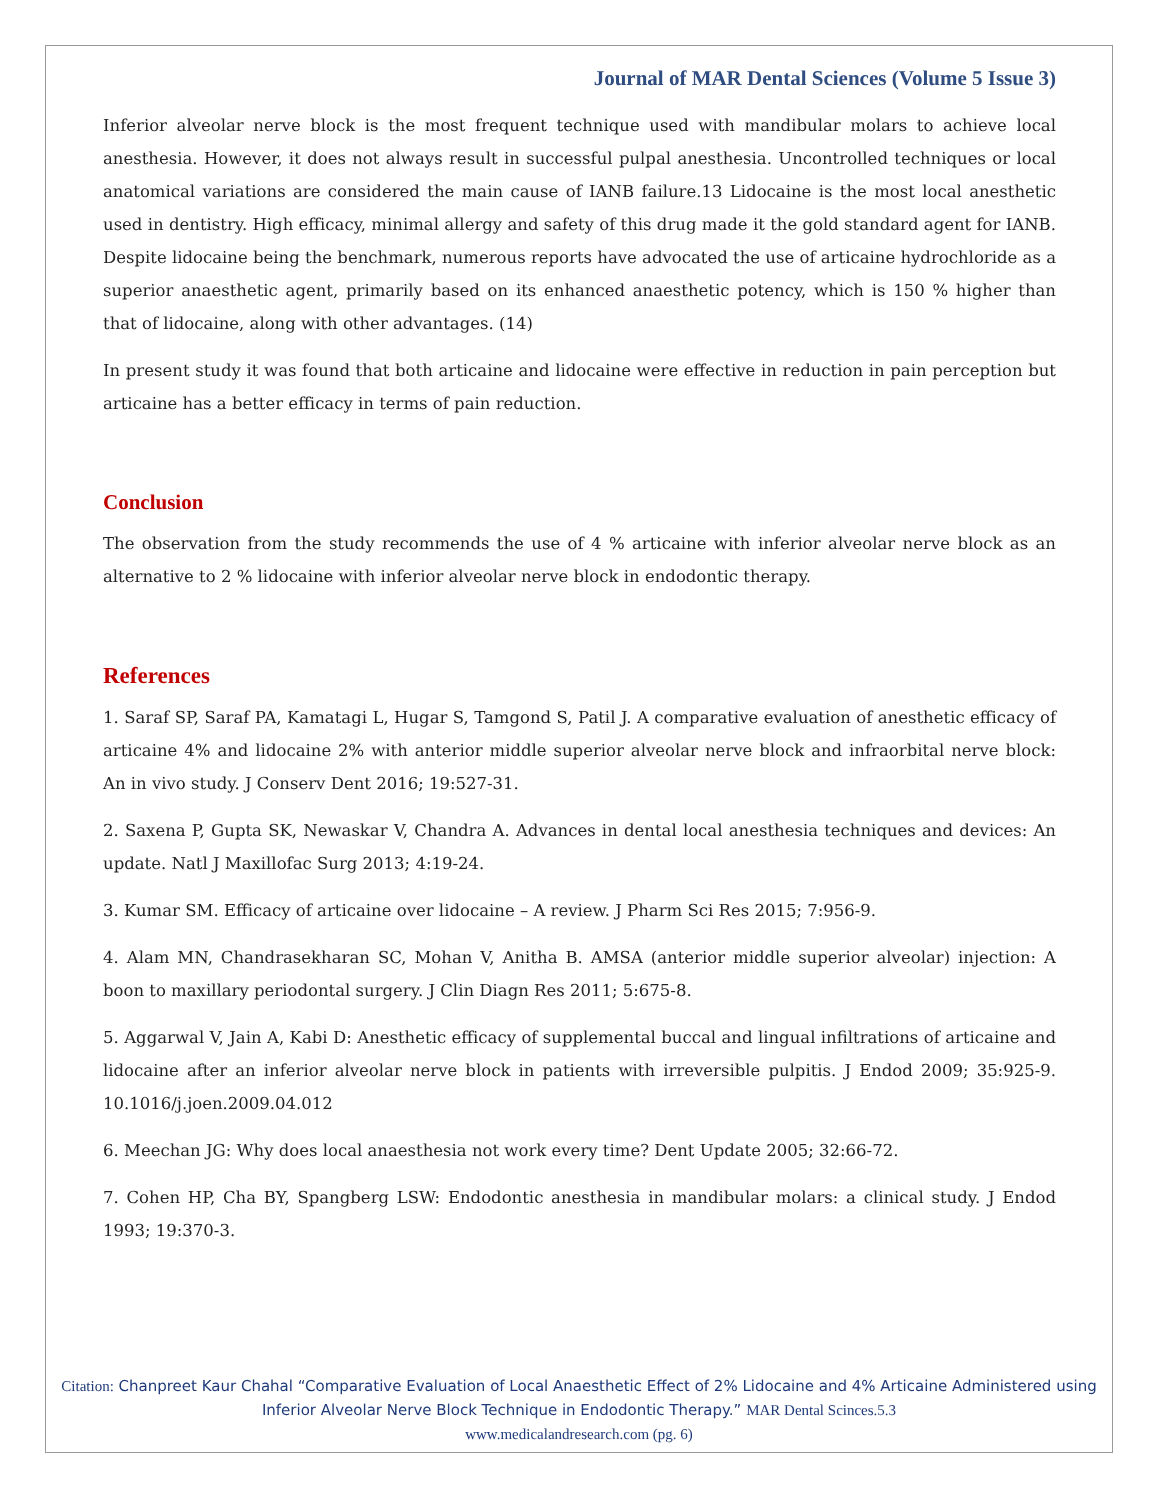Journal of MAR Dental Sciences (Volume 5 Issue 3)
Inferior alveolar nerve block is the most frequent technique used with mandibular molars to achieve local anesthesia. However, it does not always result in successful pulpal anesthesia. Uncontrolled techniques or local anatomical variations are considered the main cause of IANB failure.13 Lidocaine is the most local anesthetic used in dentistry. High efficacy, minimal allergy and safety of this drug made it the gold standard agent for IANB. Despite lidocaine being the benchmark, numerous reports have advocated the use of articaine hydrochloride as a superior anaesthetic agent, primarily based on its enhanced anaesthetic potency, which is 150 % higher than that of lidocaine, along with other advantages. (14)
In present study it was found that both articaine and lidocaine were effective in reduction in pain perception but articaine has a better efficacy in terms of pain reduction.
Conclusion
The observation from the study recommends the use of 4 % articaine with inferior alveolar nerve block as an alternative to 2 % lidocaine with inferior alveolar nerve block in endodontic therapy.
References
1. Saraf SP, Saraf PA, Kamatagi L, Hugar S, Tamgond S, Patil J. A comparative evaluation of anesthetic efficacy of articaine 4% and lidocaine 2% with anterior middle superior alveolar nerve block and infraorbital nerve block: An in vivo study. J Conserv Dent 2016; 19:527-31.
2. Saxena P, Gupta SK, Newaskar V, Chandra A. Advances in dental local anesthesia techniques and devices: An update. Natl J Maxillofac Surg 2013; 4:19-24.
3. Kumar SM. Efficacy of articaine over lidocaine – A review. J Pharm Sci Res 2015; 7:956-9.
4. Alam MN, Chandrasekharan SC, Mohan V, Anitha B. AMSA (anterior middle superior alveolar) injection: A boon to maxillary periodontal surgery. J Clin Diagn Res 2011; 5:675-8.
5. Aggarwal V, Jain A, Kabi D: Anesthetic efficacy of supplemental buccal and lingual infiltrations of articaine and lidocaine after an inferior alveolar nerve block in patients with irreversible pulpitis. J Endod 2009; 35:925-9. 10.1016/j.joen.2009.04.012
6. Meechan JG: Why does local anaesthesia not work every time? Dent Update 2005; 32:66-72.
7. Cohen HP, Cha BY, Spangberg LSW: Endodontic anesthesia in mandibular molars: a clinical study. J Endod 1993; 19:370-3.
Citation: Chanpreet Kaur Chahal “Comparative Evaluation of Local Anaesthetic Effect of 2% Lidocaine and 4% Articaine Administered using Inferior Alveolar Nerve Block Technique in Endodontic Therapy.” MAR Dental Scinces.5.3
www.medicalandresearch.com (pg. 6)